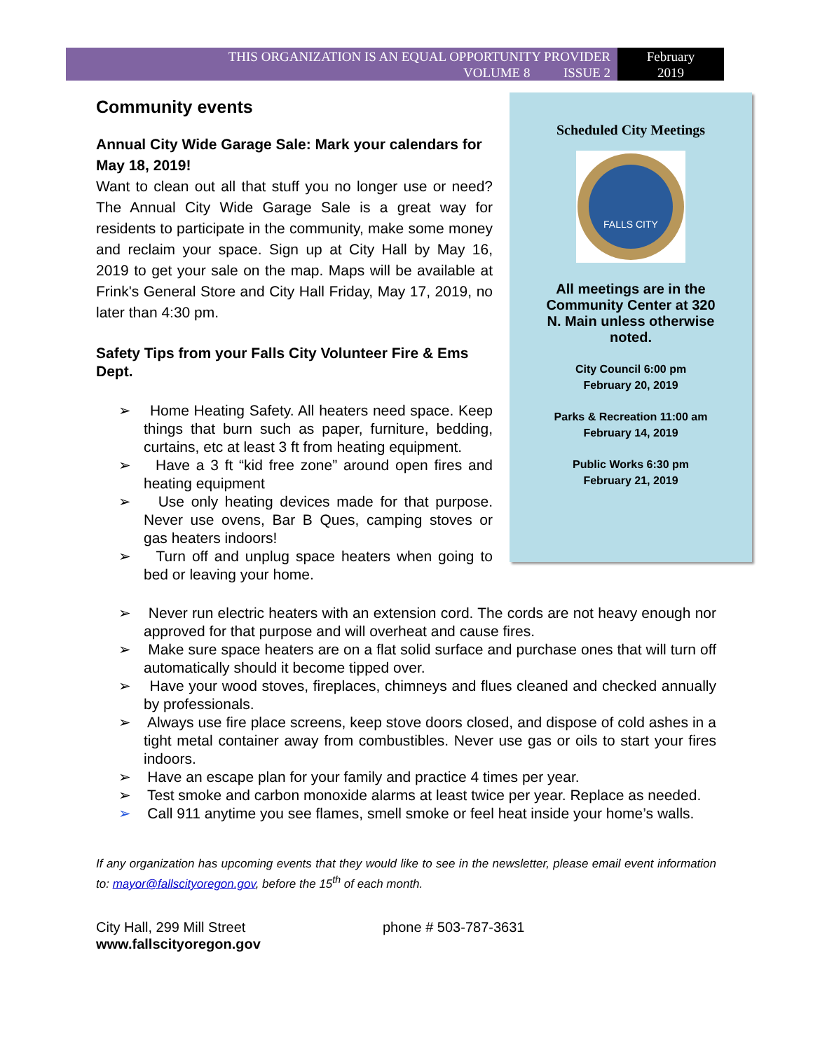THIS ORGANIZATION IS AN EQUAL OPPORTUNITY PROVIDER
VOLUME 8 ISSUE 2
February
2019
Community events
Annual City Wide Garage Sale: Mark your calendars for May 18, 2019!
Want to clean out all that stuff you no longer use or need? The Annual City Wide Garage Sale is a great way for residents to participate in the community, make some money and reclaim your space. Sign up at City Hall by May 16, 2019 to get your sale on the map. Maps will be available at Frink's General Store and City Hall Friday, May 17, 2019, no later than 4:30 pm.
Safety Tips from your Falls City Volunteer Fire & Ems Dept.
➢ Home Heating Safety. All heaters need space. Keep things that burn such as paper, furniture, bedding, curtains, etc at least 3 ft from heating equipment.
➢ Have a 3 ft “kid free zone” around open fires and heating equipment
➢ Use only heating devices made for that purpose. Never use ovens, Bar B Ques, camping stoves or gas heaters indoors!
➢ Turn off and unplug space heaters when going to bed or leaving your home.
Scheduled City Meetings
FALLS CITY
All meetings are in the Community Center at 320 N. Main unless otherwise noted.
City Council 6:00 pm
February 20, 2019
Parks & Recreation 11:00 am
February 14, 2019
Public Works 6:30 pm
February 21, 2019
➢ Never run electric heaters with an extension cord. The cords are not heavy enough nor approved for that purpose and will overheat and cause fires.
➢ Make sure space heaters are on a flat solid surface and purchase ones that will turn off automatically should it become tipped over.
➢ Have your wood stoves, fireplaces, chimneys and flues cleaned and checked annually by professionals.
➢ Always use fire place screens, keep stove doors closed, and dispose of cold ashes in a tight metal container away from combustibles. Never use gas or oils to start your fires indoors.
➢ Have an escape plan for your family and practice 4 times per year.
➢ Test smoke and carbon monoxide alarms at least twice per year. Replace as needed.
➢ Call 911 anytime you see flames, smell smoke or feel heat inside your home’s walls.
If any organization has upcoming events that they would like to see in the newsletter, please email event information to: mayor@fallscityoregon.gov, before the 15<sup>th</sup> of each month.
City Hall, 299 Mill Street
www.fallscityoregon.gov
phone # 503-787-3631